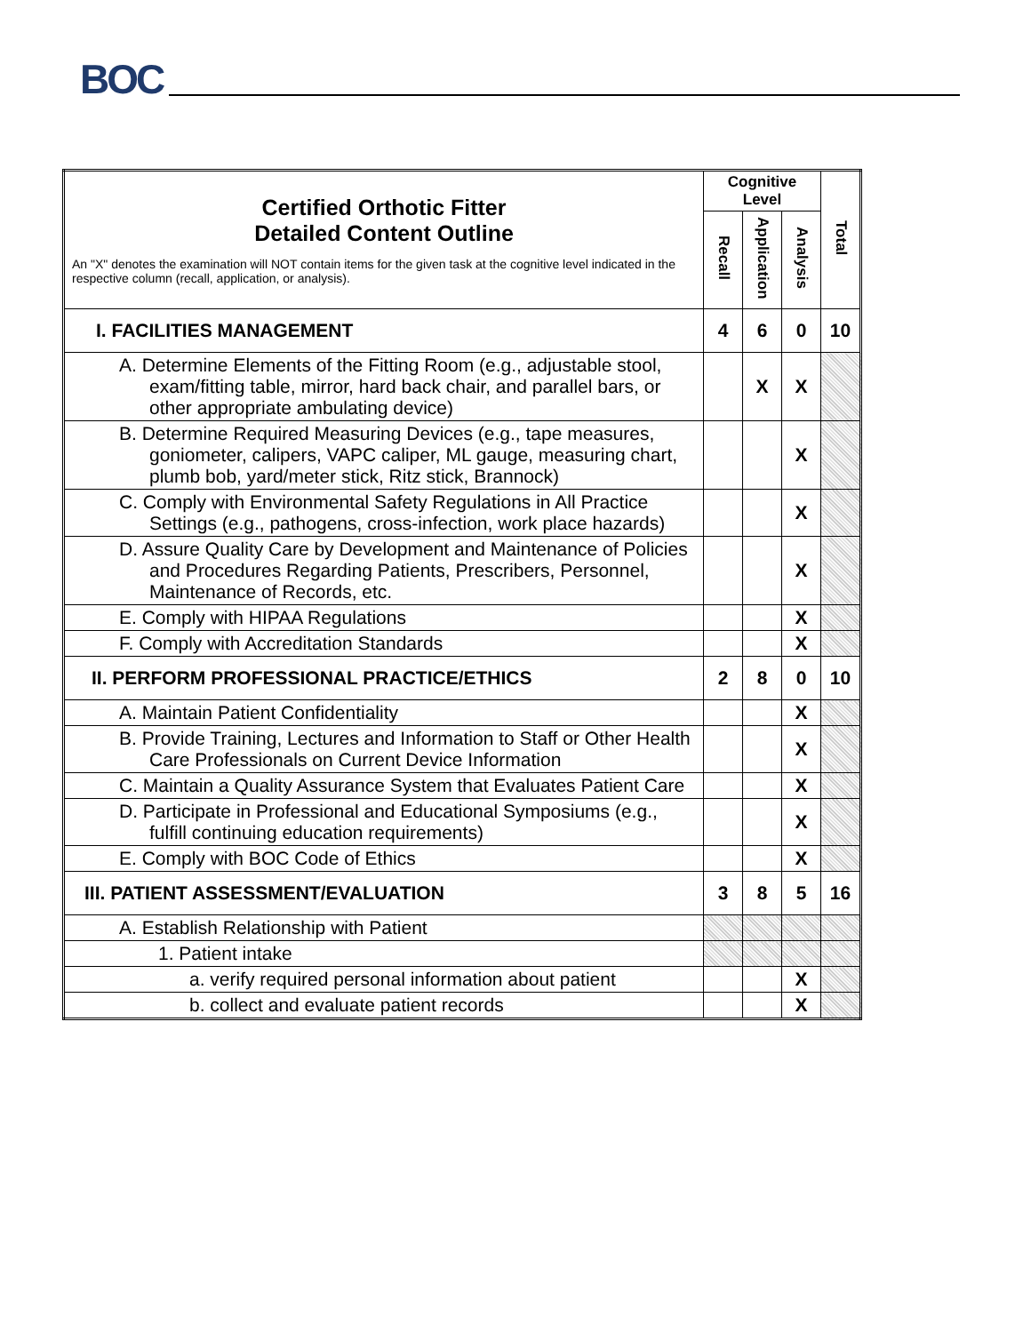BOC
| Certified Orthotic Fitter Detailed Content Outline An "X" denotes the examination will NOT contain items for the given task at the cognitive level indicated in the respective column (recall, application, or analysis). | Cognitive Level | | | Total |
| | Recall | Application | Analysis | |
| I. FACILITIES MANAGEMENT | 4 | 6 | 0 | 10 |
| A. Determine Elements of the Fitting Room (e.g., adjustable stool, exam/fitting table, mirror, hard back chair, and parallel bars, or other appropriate ambulating device) | | X | X | |
| B. Determine Required Measuring Devices (e.g., tape measures, goniometer, calipers, VAPC caliper, ML gauge, measuring chart, plumb bob, yard/meter stick, Ritz stick, Brannock) | | | X | |
| C. Comply with Environmental Safety Regulations in All Practice Settings (e.g., pathogens, cross-infection, work place hazards) | | | X | |
| D. Assure Quality Care by Development and Maintenance of Policies and Procedures Regarding Patients, Prescribers, Personnel, Maintenance of Records, etc. | | | X | |
| E. Comply with HIPAA Regulations | | | X | |
| F. Comply with Accreditation Standards | | | X | |
| II. PERFORM PROFESSIONAL PRACTICE/ETHICS | 2 | 8 | 0 | 10 |
| A. Maintain Patient Confidentiality | | | X | |
| B. Provide Training, Lectures and Information to Staff or Other Health Care Professionals on Current Device Information | | | X | |
| C. Maintain a Quality Assurance System that Evaluates Patient Care | | | X | |
| D. Participate in Professional and Educational Symposiums (e.g., fulfill continuing education requirements) | | | X | |
| E. Comply with BOC Code of Ethics | | | X | |
| III. PATIENT ASSESSMENT/EVALUATION | 3 | 8 | 5 | 16 |
| A. Establish Relationship with Patient | | | | |
| 1. Patient intake | | | | |
| a. verify required personal information about patient | | | X | |
| b. collect and evaluate patient records | | | X | |